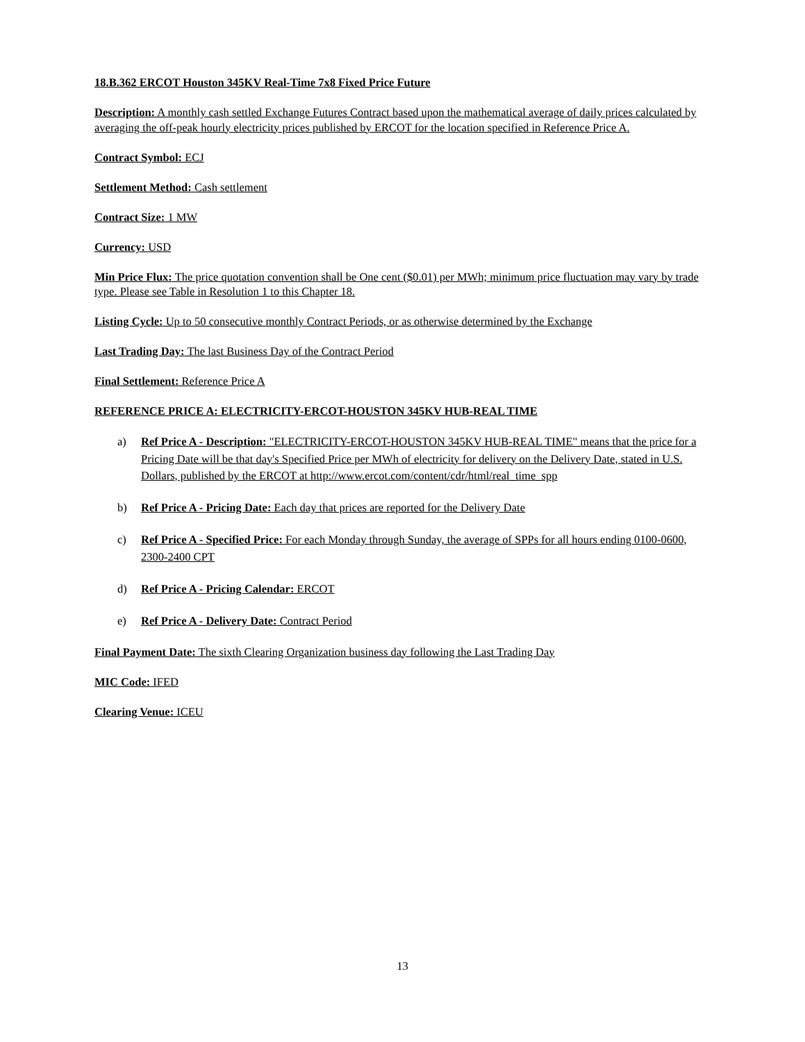18.B.362 ERCOT Houston 345KV Real-Time 7x8 Fixed Price Future
Description: A monthly cash settled Exchange Futures Contract based upon the mathematical average of daily prices calculated by averaging the off-peak hourly electricity prices published by ERCOT for the location specified in Reference Price A.
Contract Symbol: ECJ
Settlement Method: Cash settlement
Contract Size: 1 MW
Currency: USD
Min Price Flux: The price quotation convention shall be One cent ($0.01) per MWh; minimum price fluctuation may vary by trade type. Please see Table in Resolution 1 to this Chapter 18.
Listing Cycle: Up to 50 consecutive monthly Contract Periods, or as otherwise determined by the Exchange
Last Trading Day: The last Business Day of the Contract Period
Final Settlement: Reference Price A
REFERENCE PRICE A: ELECTRICITY-ERCOT-HOUSTON 345KV HUB-REAL TIME
a) Ref Price A - Description: "ELECTRICITY-ERCOT-HOUSTON 345KV HUB-REAL TIME" means that the price for a Pricing Date will be that day's Specified Price per MWh of electricity for delivery on the Delivery Date, stated in U.S. Dollars, published by the ERCOT at http://www.ercot.com/content/cdr/html/real_time_spp
b) Ref Price A - Pricing Date: Each day that prices are reported for the Delivery Date
c) Ref Price A - Specified Price: For each Monday through Sunday, the average of SPPs for all hours ending 0100-0600, 2300-2400 CPT
d) Ref Price A - Pricing Calendar: ERCOT
e) Ref Price A - Delivery Date: Contract Period
Final Payment Date: The sixth Clearing Organization business day following the Last Trading Day
MIC Code: IFED
Clearing Venue: ICEU
13